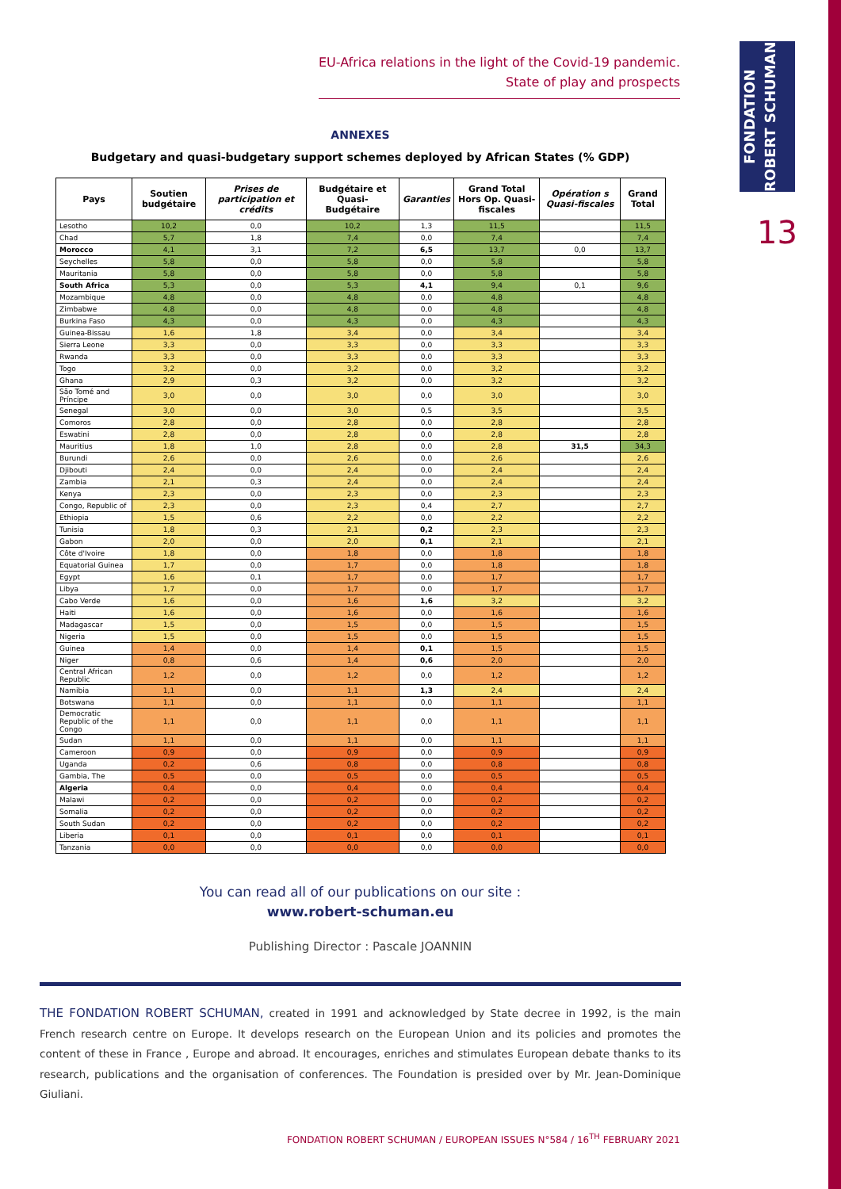FONDATION ROBERT SCHUMAN
13
EU-Africa relations in the light of the Covid-19 pandemic.
State of play and prospects
ANNEXES
Budgetary and quasi-budgetary support schemes deployed by African States (% GDP)
| Pays | Soutien budgétaire | Prises de participation et crédits | Budgétaire et Quasi-Budgétaire | Garanties | Grand Total Hors Op. Quasi-fiscales | Opération s Quasi-fiscales | Grand Total |
| --- | --- | --- | --- | --- | --- | --- | --- |
| Lesotho | 10,2 | 0,0 | 10,2 | 1,3 | 11,5 | | 11,5 |
| Chad | 5,7 | 1,8 | 7,4 | 0,0 | 7,4 | | 7,4 |
| Morocco | 4,1 | 3,1 | 7,2 | 6,5 | 13,7 | 0,0 | 13,7 |
| Seychelles | 5,8 | 0,0 | 5,8 | 0,0 | 5,8 | | 5,8 |
| Mauritania | 5,8 | 0,0 | 5,8 | 0,0 | 5,8 | | 5,8 |
| South Africa | 5,3 | 0,0 | 5,3 | 4,1 | 9,4 | 0,1 | 9,6 |
| Mozambique | 4,8 | 0,0 | 4,8 | 0,0 | 4,8 | | 4,8 |
| Zimbabwe | 4,8 | 0,0 | 4,8 | 0,0 | 4,8 | | 4,8 |
| Burkina Faso | 4,3 | 0,0 | 4,3 | 0,0 | 4,3 | | 4,3 |
| Guinea-Bissau | 1,6 | 1,8 | 3,4 | 0,0 | 3,4 | | 3,4 |
| Sierra Leone | 3,3 | 0,0 | 3,3 | 0,0 | 3,3 | | 3,3 |
| Rwanda | 3,3 | 0,0 | 3,3 | 0,0 | 3,3 | | 3,3 |
| Togo | 3,2 | 0,0 | 3,2 | 0,0 | 3,2 | | 3,2 |
| Ghana | 2,9 | 0,3 | 3,2 | 0,0 | 3,2 | | 3,2 |
| São Tomé and Príncipe | 3,0 | 0,0 | 3,0 | 0,0 | 3,0 | | 3,0 |
| Senegal | 3,0 | 0,0 | 3,0 | 0,5 | 3,5 | | 3,5 |
| Comoros | 2,8 | 0,0 | 2,8 | 0,0 | 2,8 | | 2,8 |
| Eswatini | 2,8 | 0,0 | 2,8 | 0,0 | 2,8 | | 2,8 |
| Mauritius | 1,8 | 1,0 | 2,8 | 0,0 | 2,8 | 31,5 | 34,3 |
| Burundi | 2,6 | 0,0 | 2,6 | 0,0 | 2,6 | | 2,6 |
| Djibouti | 2,4 | 0,0 | 2,4 | 0,0 | 2,4 | | 2,4 |
| Zambia | 2,1 | 0,3 | 2,4 | 0,0 | 2,4 | | 2,4 |
| Kenya | 2,3 | 0,0 | 2,3 | 0,0 | 2,3 | | 2,3 |
| Congo, Republic of | 2,3 | 0,0 | 2,3 | 0,4 | 2,7 | | 2,7 |
| Ethiopia | 1,5 | 0,6 | 2,2 | 0,0 | 2,2 | | 2,2 |
| Tunisia | 1,8 | 0,3 | 2,1 | 0,2 | 2,3 | | 2,3 |
| Gabon | 2,0 | 0,0 | 2,0 | 0,1 | 2,1 | | 2,1 |
| Côte d'Ivoire | 1,8 | 0,0 | 1,8 | 0,0 | 1,8 | | 1,8 |
| Equatorial Guinea | 1,7 | 0,0 | 1,7 | 0,0 | 1,8 | | 1,8 |
| Egypt | 1,6 | 0,1 | 1,7 | 0,0 | 1,7 | | 1,7 |
| Libya | 1,7 | 0,0 | 1,7 | 0,0 | 1,7 | | 1,7 |
| Cabo Verde | 1,6 | 0,0 | 1,6 | 1,6 | 3,2 | | 3,2 |
| Haiti | 1,6 | 0,0 | 1,6 | 0,0 | 1,6 | | 1,6 |
| Madagascar | 1,5 | 0,0 | 1,5 | 0,0 | 1,5 | | 1,5 |
| Nigeria | 1,5 | 0,0 | 1,5 | 0,0 | 1,5 | | 1,5 |
| Guinea | 1,4 | 0,0 | 1,4 | 0,1 | 1,5 | | 1,5 |
| Niger | 0,8 | 0,6 | 1,4 | 0,6 | 2,0 | | 2,0 |
| Central African Republic | 1,2 | 0,0 | 1,2 | 0,0 | 1,2 | | 1,2 |
| Namibia | 1,1 | 0,0 | 1,1 | 1,3 | 2,4 | | 2,4 |
| Botswana | 1,1 | 0,0 | 1,1 | 0,0 | 1,1 | | 1,1 |
| Democratic Republic of the Congo | 1,1 | 0,0 | 1,1 | 0,0 | 1,1 | | 1,1 |
| Sudan | 1,1 | 0,0 | 1,1 | 0,0 | 1,1 | | 1,1 |
| Cameroon | 0,9 | 0,0 | 0,9 | 0,0 | 0,9 | | 0,9 |
| Uganda | 0,2 | 0,6 | 0,8 | 0,0 | 0,8 | | 0,8 |
| Gambia, The | 0,5 | 0,0 | 0,5 | 0,0 | 0,5 | | 0,5 |
| Algeria | 0,4 | 0,0 | 0,4 | 0,0 | 0,4 | | 0,4 |
| Malawi | 0,2 | 0,0 | 0,2 | 0,0 | 0,2 | | 0,2 |
| Somalia | 0,2 | 0,0 | 0,2 | 0,0 | 0,2 | | 0,2 |
| South Sudan | 0,2 | 0,0 | 0,2 | 0,0 | 0,2 | | 0,2 |
| Liberia | 0,1 | 0,0 | 0,1 | 0,0 | 0,1 | | 0,1 |
| Tanzania | 0,0 | 0,0 | 0,0 | 0,0 | 0,0 | | 0,0 |
You can read all of our publications on our site :
www.robert-schuman.eu
Publishing Director : Pascale JOANNIN
THE FONDATION ROBERT SCHUMAN, created in 1991 and acknowledged by State decree in 1992, is the main French research centre on Europe. It develops research on the European Union and its policies and promotes the content of these in France , Europe and abroad. It encourages, enriches and stimulates European debate thanks to its research, publications and the organisation of conferences. The Foundation is presided over by Mr. Jean-Dominique Giuliani.
FONDATION ROBERT SCHUMAN / EUROPEAN ISSUES N°584 / 16<sup>TH</sup> FEBRUARY 2021